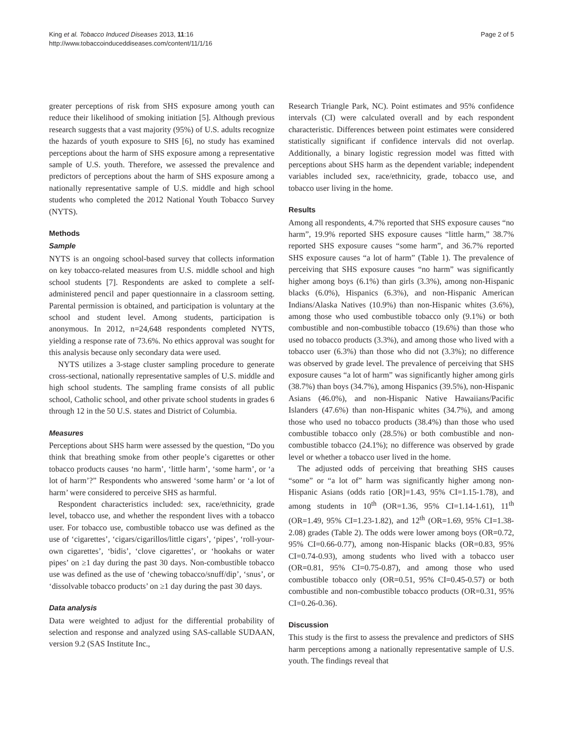King et al. Tobacco Induced Diseases 2013, 11:16
http://www.tobaccoinduceddiseases.com/content/11/1/16
Page 2 of 5
greater perceptions of risk from SHS exposure among youth can reduce their likelihood of smoking initiation [5]. Although previous research suggests that a vast majority (95%) of U.S. adults recognize the hazards of youth exposure to SHS [6], no study has examined perceptions about the harm of SHS exposure among a representative sample of U.S. youth. Therefore, we assessed the prevalence and predictors of perceptions about the harm of SHS exposure among a nationally representative sample of U.S. middle and high school students who completed the 2012 National Youth Tobacco Survey (NYTS).
Methods
Sample
NYTS is an ongoing school-based survey that collects information on key tobacco-related measures from U.S. middle school and high school students [7]. Respondents are asked to complete a self-administered pencil and paper questionnaire in a classroom setting. Parental permission is obtained, and participation is voluntary at the school and student level. Among students, participation is anonymous. In 2012, n=24,648 respondents completed NYTS, yielding a response rate of 73.6%. No ethics approval was sought for this analysis because only secondary data were used.
NYTS utilizes a 3-stage cluster sampling procedure to generate cross-sectional, nationally representative samples of U.S. middle and high school students. The sampling frame consists of all public school, Catholic school, and other private school students in grades 6 through 12 in the 50 U.S. states and District of Columbia.
Measures
Perceptions about SHS harm were assessed by the question, “Do you think that breathing smoke from other people’s cigarettes or other tobacco products causes ‘no harm’, ‘little harm’, ‘some harm’, or ‘a lot of harm’?” Respondents who answered ‘some harm’ or ‘a lot of harm’ were considered to perceive SHS as harmful.
Respondent characteristics included: sex, race/ethnicity, grade level, tobacco use, and whether the respondent lives with a tobacco user. For tobacco use, combustible tobacco use was defined as the use of ‘cigarettes’, ‘cigars/cigarillos/little cigars’, ‘pipes’, ‘roll-your-own cigarettes’, ‘bidis’, ‘clove cigarettes’, or ‘hookahs or water pipes’ on ≥1 day during the past 30 days. Non-combustible tobacco use was defined as the use of ‘chewing tobacco/snuff/dip’, ‘snus’, or ‘dissolvable tobacco products’ on ≥1 day during the past 30 days.
Data analysis
Data were weighted to adjust for the differential probability of selection and response and analyzed using SAS-callable SUDAAN, version 9.2 (SAS Institute Inc.,
Research Triangle Park, NC). Point estimates and 95% confidence intervals (CI) were calculated overall and by each respondent characteristic. Differences between point estimates were considered statistically significant if confidence intervals did not overlap. Additionally, a binary logistic regression model was fitted with perceptions about SHS harm as the dependent variable; independent variables included sex, race/ethnicity, grade, tobacco use, and tobacco user living in the home.
Results
Among all respondents, 4.7% reported that SHS exposure causes “no harm”, 19.9% reported SHS exposure causes “little harm,” 38.7% reported SHS exposure causes “some harm”, and 36.7% reported SHS exposure causes “a lot of harm” (Table 1). The prevalence of perceiving that SHS exposure causes “no harm” was significantly higher among boys (6.1%) than girls (3.3%), among non-Hispanic blacks (6.0%), Hispanics (6.3%), and non-Hispanic American Indians/Alaska Natives (10.9%) than non-Hispanic whites (3.6%), among those who used combustible tobacco only (9.1%) or both combustible and non-combustible tobacco (19.6%) than those who used no tobacco products (3.3%), and among those who lived with a tobacco user (6.3%) than those who did not (3.3%); no difference was observed by grade level. The prevalence of perceiving that SHS exposure causes “a lot of harm” was significantly higher among girls (38.7%) than boys (34.7%), among Hispanics (39.5%), non-Hispanic Asians (46.0%), and non-Hispanic Native Hawaiians/Pacific Islanders (47.6%) than non-Hispanic whites (34.7%), and among those who used no tobacco products (38.4%) than those who used combustible tobacco only (28.5%) or both combustible and non-combustible tobacco (24.1%); no difference was observed by grade level or whether a tobacco user lived in the home.
The adjusted odds of perceiving that breathing SHS causes “some” or “a lot of” harm was significantly higher among non-Hispanic Asians (odds ratio [OR]=1.43, 95% CI=1.15-1.78), and among students in 10<sup>th</sup> (OR=1.36, 95% CI=1.14-1.61), 11<sup>th</sup> (OR=1.49, 95% CI=1.23-1.82), and 12<sup>th</sup> (OR=1.69, 95% CI=1.38-2.08) grades (Table 2). The odds were lower among boys (OR=0.72, 95% CI=0.66-0.77), among non-Hispanic blacks (OR=0.83, 95% CI=0.74-0.93), among students who lived with a tobacco user (OR=0.81, 95% CI=0.75-0.87), and among those who used combustible tobacco only (OR=0.51, 95% CI=0.45-0.57) or both combustible and non-combustible tobacco products (OR=0.31, 95% CI=0.26-0.36).
Discussion
This study is the first to assess the prevalence and predictors of SHS harm perceptions among a nationally representative sample of U.S. youth. The findings reveal that